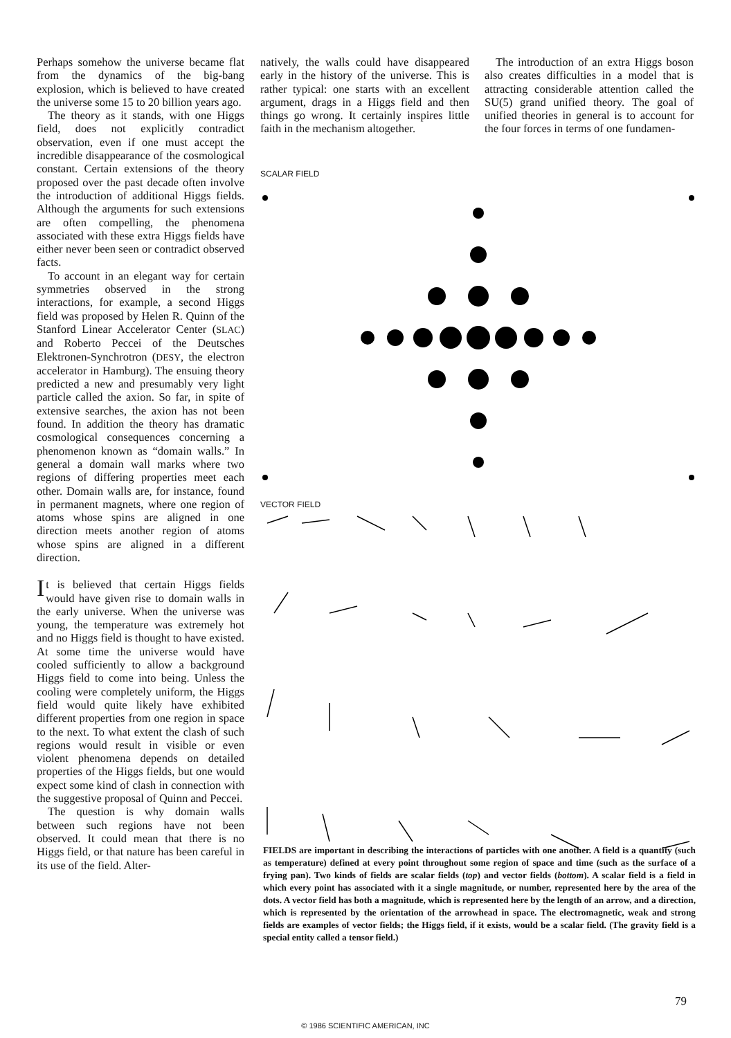Perhaps somehow the universe became flat from the dynamics of the big-bang explosion, which is believed to have created the universe some 15 to 20 billion years ago.
The theory as it stands, with one Higgs field, does not explicitly contradict observation, even if one must accept the incredible disappearance of the cosmological constant. Certain extensions of the theory proposed over the past decade often involve the introduction of additional Higgs fields. Although the arguments for such extensions are often compelling, the phenomena associated with these extra Higgs fields have either never been seen or contradict observed facts.
To account in an elegant way for certain symmetries observed in the strong interactions, for example, a second Higgs field was proposed by Helen R. Quinn of the Stanford Linear Accelerator Center (SLAC) and Roberto Peccei of the Deutsches Elektronen-Synchrotron (DESY, the electron accelerator in Hamburg). The ensuing theory predicted a new and presumably very light particle called the axion. So far, in spite of extensive searches, the axion has not been found. In addition the theory has dramatic cosmological consequences concerning a phenomenon known as “domain walls.” In general a domain wall marks where two regions of differing properties meet each other. Domain walls are, for instance, found in permanent magnets, where one region of atoms whose spins are aligned in one direction meets another region of atoms whose spins are aligned in a different direction.
It is believed that certain Higgs fields would have given rise to domain walls in the early universe. When the universe was young, the temperature was extremely hot and no Higgs field is thought to have existed. At some time the universe would have cooled sufficiently to allow a background Higgs field to come into being. Unless the cooling were completely uniform, the Higgs field would quite likely have exhibited different properties from one region in space to the next. To what extent the clash of such regions would result in visible or even violent phenomena depends on detailed properties of the Higgs fields, but one would expect some kind of clash in connection with the suggestive proposal of Quinn and Peccei.
The question is why domain walls between such regions have not been observed. It could mean that there is no Higgs field, or that nature has been careful in its use of the field. Alter-
natively, the walls could have disappeared early in the history of the universe. This is rather typical: one starts with an excellent argument, drags in a Higgs field and then things go wrong. It certainly inspires little faith in the mechanism altogether.
The introduction of an extra Higgs boson also creates difficulties in a model that is attracting considerable attention called the SU(5) grand unified theory. The goal of unified theories in general is to account for the four forces in terms of one fundamen-
SCALAR FIELD
VECTOR FIELD
FIELDS are important in describing the interactions of particles with one another. A field is a quantity (such as temperature) defined at every point throughout some region of space and time (such as the surface of a frying pan). Two kinds of fields are scalar fields (top) and vector fields (bottom). A scalar field is a field in which every point has associated with it a single magnitude, or number, represented here by the area of the dots. A vector field has both a magnitude, which is represented here by the length of an arrow, and a direction, which is represented by the orientation of the arrowhead in space. The electromagnetic, weak and strong fields are examples of vector fields; the Higgs field, if it exists, would be a scalar field. (The gravity field is a special entity called a tensor field.)
79
© 1986 SCIENTIFIC AMERICAN, INC